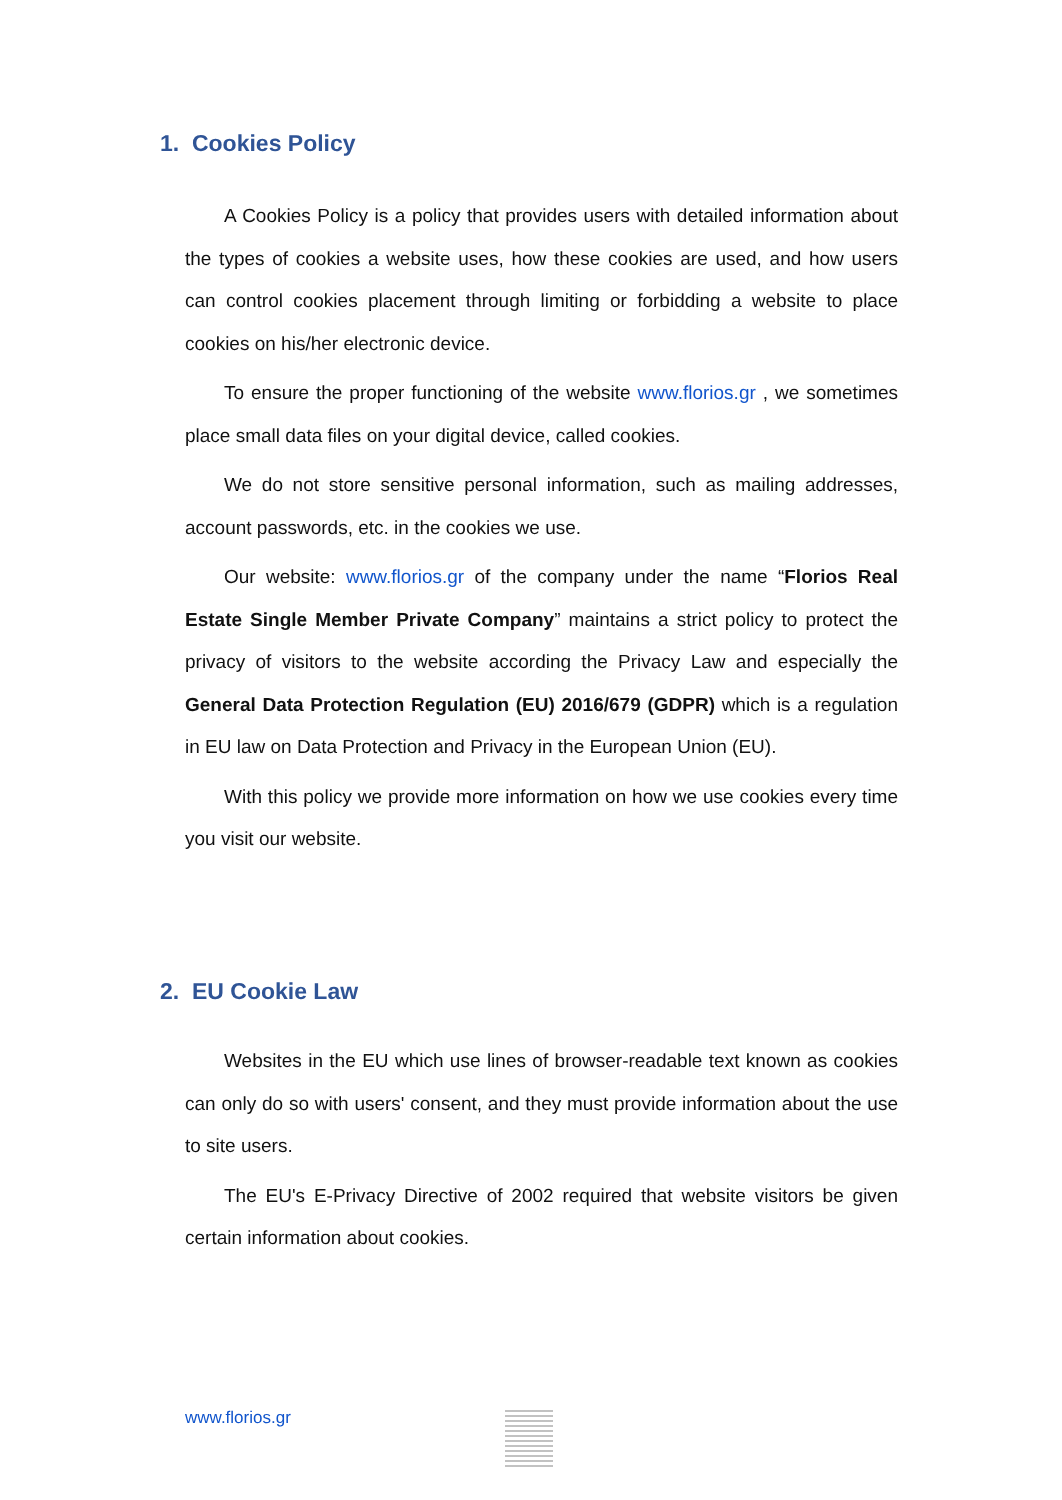1. Cookies Policy
A Cookies Policy is a policy that provides users with detailed information about the types of cookies a website uses, how these cookies are used, and how users can control cookies placement through limiting or forbidding a website to place cookies on his/her electronic device.
To ensure the proper functioning of the website www.florios.gr , we sometimes place small data files on your digital device, called cookies.
We do not store sensitive personal information, such as mailing addresses, account passwords, etc. in the cookies we use.
Our website: www.florios.gr of the company under the name “Florios Real Estate Single Member Private Company” maintains a strict policy to protect the privacy of visitors to the website according the Privacy Law and especially the General Data Protection Regulation (EU) 2016/679 (GDPR) which is a regulation in EU law on Data Protection and Privacy in the European Union (EU).
With this policy we provide more information on how we use cookies every time you visit our website.
2. EU Cookie Law
Websites in the EU which use lines of browser-readable text known as cookies can only do so with users' consent, and they must provide information about the use to site users.
The EU's E-Privacy Directive of 2002 required that website visitors be given certain information about cookies.
www.florios.gr